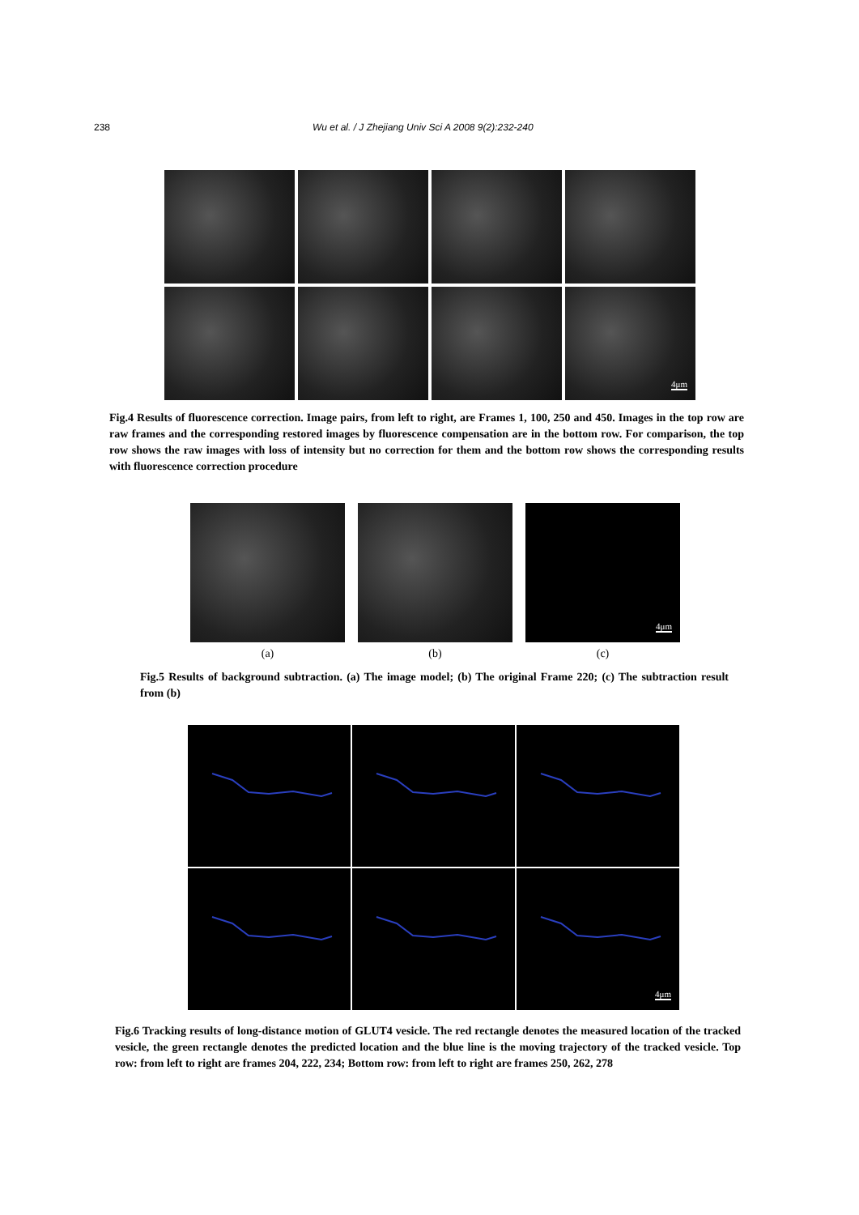238 Wu et al. / J Zhejiang Univ Sci A 2008 9(2):232-240
4μm
Fig.4 Results of fluorescence correction. Image pairs, from left to right, are Frames 1, 100, 250 and 450. Images in the top row are raw frames and the corresponding restored images by fluorescence compensation are in the bottom row. For comparison, the top row shows the raw images with loss of intensity but no correction for them and the bottom row shows the corresponding results with fluorescence correction procedure
4μm
(a)
(b)
(c)
Fig.5 Results of background subtraction. (a) The image model; (b) The original Frame 220; (c) The subtraction result from (b)
4μm
Fig.6 Tracking results of long-distance motion of GLUT4 vesicle. The red rectangle denotes the measured location of the tracked vesicle, the green rectangle denotes the predicted location and the blue line is the moving trajectory of the tracked vesicle. Top row: from left to right are frames 204, 222, 234; Bottom row: from left to right are frames 250, 262, 278